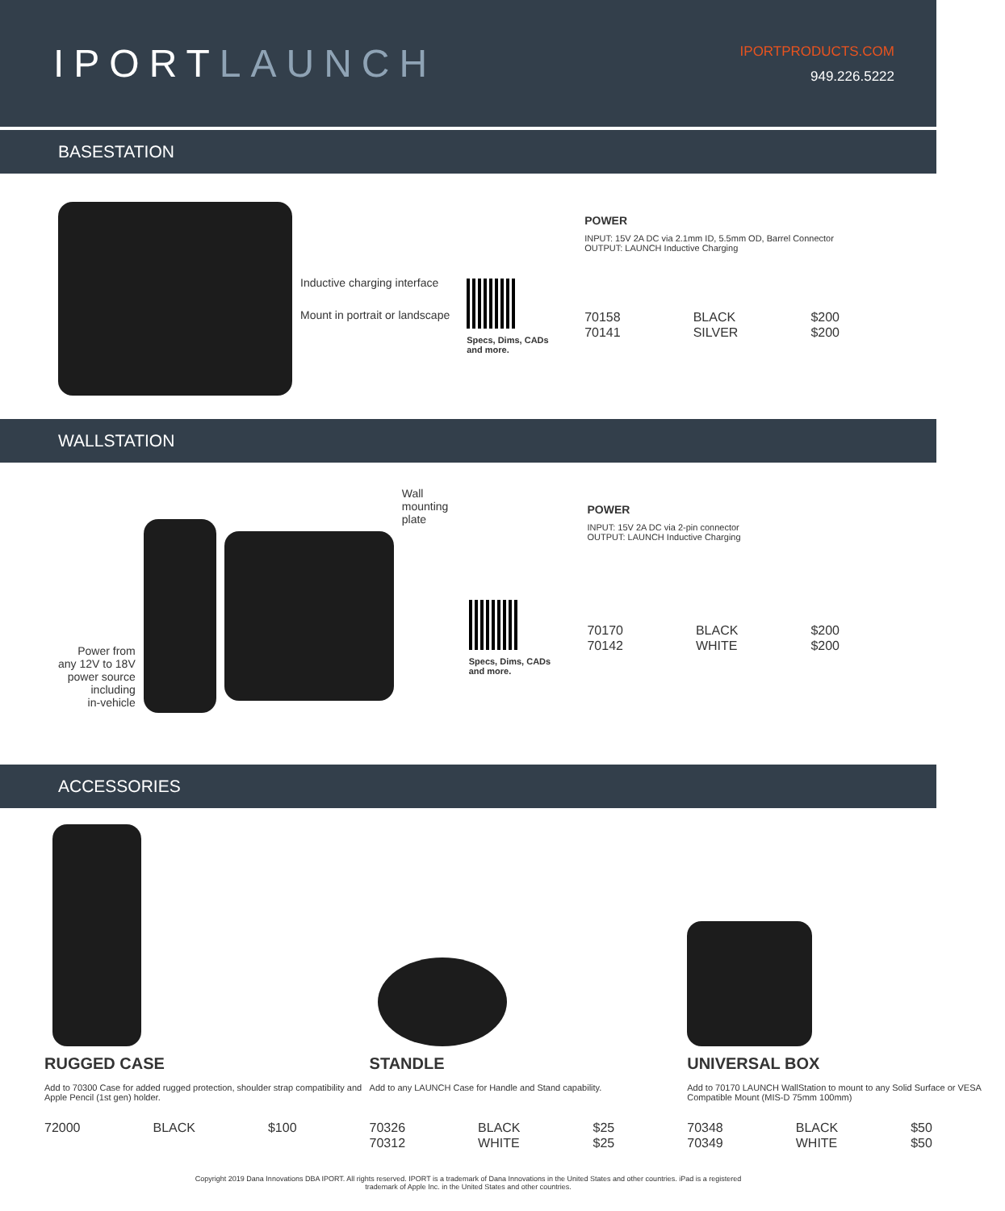IPORTLAUNCH
IPORTPRODUCTS.COM
949.226.5222
BASESTATION
Inductive charging interface
Mount in portrait or landscape
Specs, Dims, CADs
and more.
POWER
INPUT: 15V 2A DC via 2.1mm ID, 5.5mm OD, Barrel Connector
OUTPUT: LAUNCH Inductive Charging
| 70158 | BLACK | $200 |
| 70141 | SILVER | $200 |
WALLSTATION
Power from
any 12V to 18V
power source
including
in-vehicle
Wall
mounting
plate
Specs, Dims, CADs
and more.
POWER
INPUT: 15V 2A DC via 2-pin connector
OUTPUT: LAUNCH Inductive Charging
| 70170 | BLACK | $200 |
| 70142 | WHITE | $200 |
ACCESSORIES
RUGGED CASE
Add to 70300 Case for added rugged protection, shoulder strap compatibility and Apple Pencil (1st gen) holder.
| 72000 | BLACK | $100 |
STANDLE
Add to any LAUNCH Case for Handle and Stand capability.
| 70326 | BLACK | $25 |
| 70312 | WHITE | $25 |
UNIVERSAL BOX
Add to 70170 LAUNCH WallStation to mount to any Solid Surface or VESA Compatible Mount (MIS-D 75mm 100mm)
| 70348 | BLACK | $50 |
| 70349 | WHITE | $50 |
Copyright 2019 Dana Innovations DBA IPORT. All rights reserved. IPORT is a trademark of Dana Innovations in the United States and other countries. iPad is a registered
trademark of Apple Inc. in the United States and other countries.